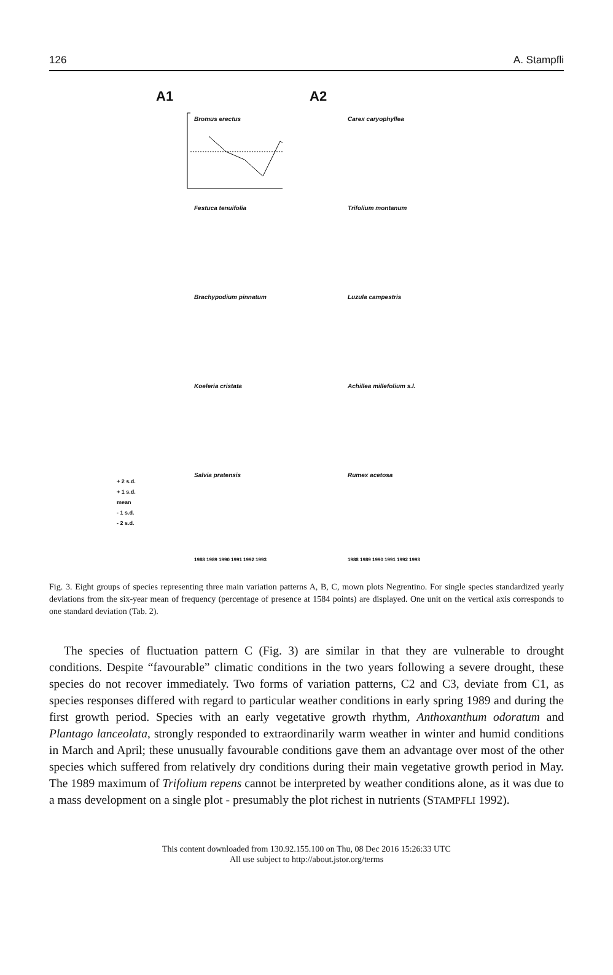126 A. Stampfli
A1
Bromus erectus
Festuca tenuifolia
Brachypodium pinnatum
Koeleria cristata
Salvia pratensis
+ 2 s.d.
+ 1 s.d.
mean
- 1 s.d.
- 2 s.d.
1988 1989 1990 1991 1992 1993
A2
Carex caryophyllea
Trifolium montanum
Luzula campestris
Achillea millefolium s.l.
Rumex acetosa
1988 1989 1990 1991 1992 1993
Fig. 3. Eight groups of species representing three main variation patterns A, B, C, mown plots Negrentino. For single species standardized yearly deviations from the six-year mean of frequency (percentage of presence at 1584 points) are displayed. One unit on the vertical axis corresponds to one standard deviation (Tab. 2).
The species of fluctuation pattern C (Fig. 3) are similar in that they are vulnerable to drought conditions. Despite “favourable” climatic conditions in the two years following a severe drought, these species do not recover immediately. Two forms of variation patterns, C2 and C3, deviate from C1, as species responses differed with regard to particular weather conditions in early spring 1989 and during the first growth period. Species with an early vegetative growth rhythm, Anthoxanthum odoratum and Plantago lanceolata, strongly responded to extraordinarily warm weather in winter and humid conditions in March and April; these unusually favourable conditions gave them an advantage over most of the other species which suffered from relatively dry conditions during their main vegetative growth period in May. The 1989 maximum of Trifolium repens cannot be interpreted by weather conditions alone, as it was due to a mass development on a single plot - presumably the plot richest in nutrients (STAMPFLI 1992).
This content downloaded from 130.92.155.100 on Thu, 08 Dec 2016 15:26:33 UTC
All use subject to http://about.jstor.org/terms